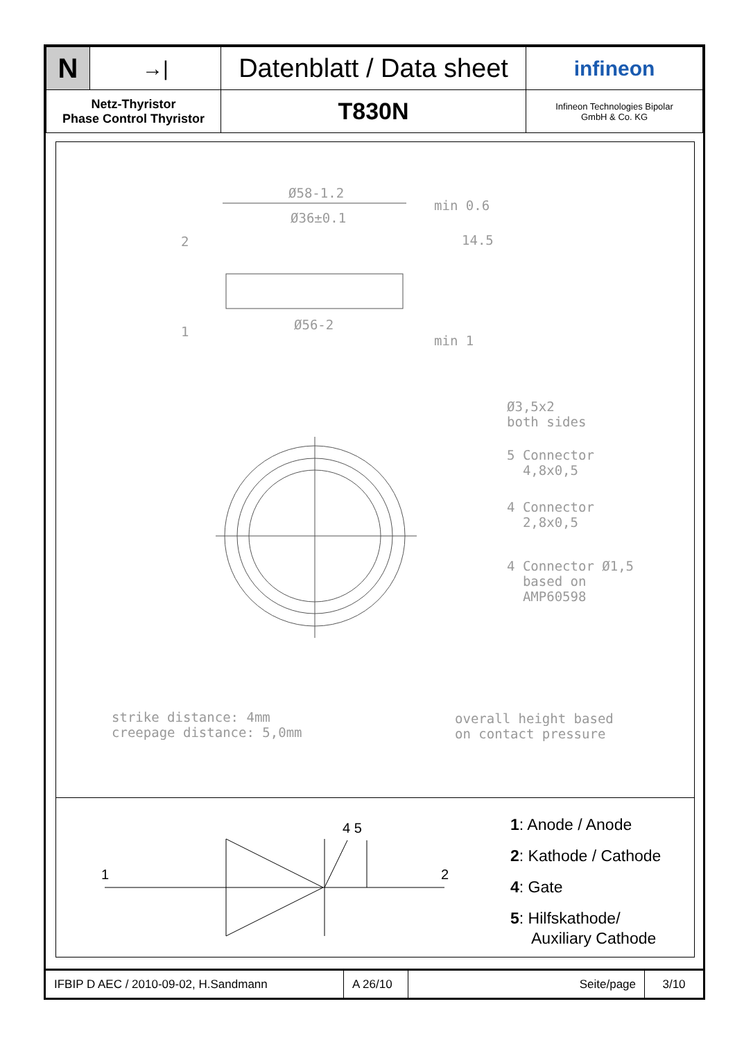| N | →/ | Datenblatt / Data sheet | infineon |
| Netz-Thyristor Phase Control Thyristor | | T830N | Infineon Technologies Bipolar GmbH & Co. KG |
Ø58-1.2
Ø36±0.1
2
1 Ø56-2
min 0.6
14.5
min 1
Ø3,5x2
both sides
5 Connector
4,8x0,5
4 Connector
2,8x0,5
4 Connector Ø1,5
based on
AMP60598
strike distance: 4mm
creepage distance: 5,0mm
overall height based
on contact pressure
1 2
4 5
1: Anode / Anode
2: Kathode / Cathode
4: Gate
5: Hilfskathode/
Auxiliary Cathode
| IFBIP D AEC / 2010-09-02, H.Sandmann | A 26/10 | Seite/page | 3/10 |